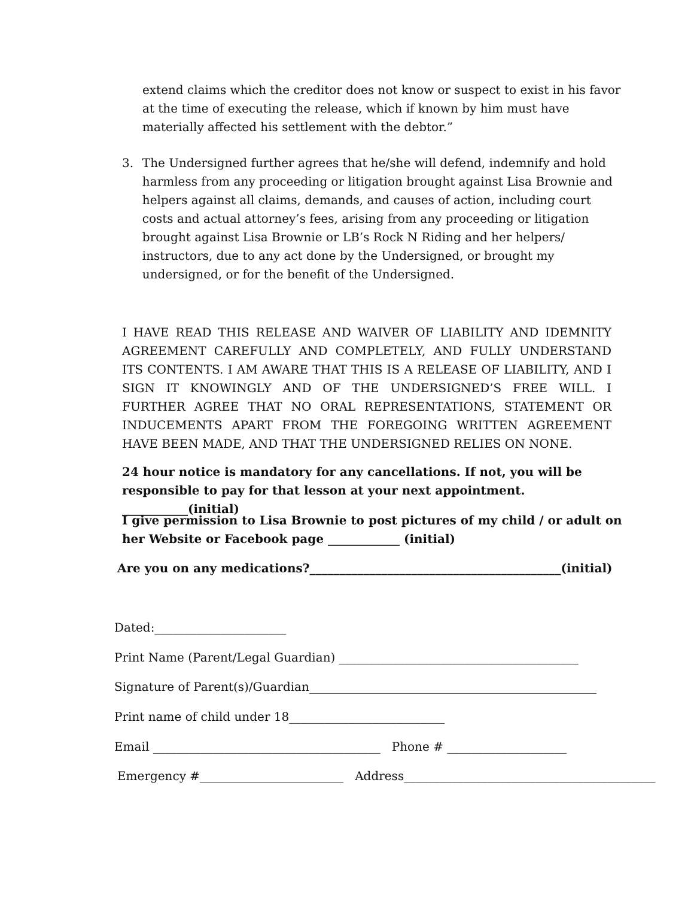extend claims which the creditor does not know or suspect to exist in his favor at the time of executing the release, which if known by him must have materially affected his settlement with the debtor.”
3. The Undersigned further agrees that he/she will defend, indemnify and hold harmless from any proceeding or litigation brought against Lisa Brownie and helpers against all claims, demands, and causes of action, including court costs and actual attorney’s fees, arising from any proceeding or litigation brought against Lisa Brownie or LB’s Rock N Riding and her helpers/ instructors, due to any act done by the Undersigned, or brought my undersigned, or for the benefit of the Undersigned.
I HAVE READ THIS RELEASE AND WAIVER OF LIABILITY AND IDEMNITY AGREEMENT CAREFULLY AND COMPLETELY, AND FULLY UNDERSTAND ITS CONTENTS. I AM AWARE THAT THIS IS A RELEASE OF LIABILITY, AND I SIGN IT KNOWINGLY AND OF THE UNDERSIGNED’S FREE WILL. I FURTHER AGREE THAT NO ORAL REPRESENTATIONS, STATEMENT OR INDUCEMENTS APART FROM THE FOREGOING WRITTEN AGREEMENT HAVE BEEN MADE, AND THAT THE UNDERSIGNED RELIES ON NONE.
24 hour notice is mandatory for any cancellations. If not, you will be responsible to pay for that lesson at your next appointment. ___________(initial)
I give permission to Lisa Brownie to post pictures of my child / or adult on her Website or Facebook page ____________ (initial)
Are you on any medications?__________________________________________(initial)
Dated:______________________
Print Name (Parent/Legal Guardian) ________________________________________
Signature of Parent(s)/Guardian________________________________________________
Print name of child under 18__________________________
Email ______________________________________ Phone # ____________________
Emergency #________________________ Address__________________________________________